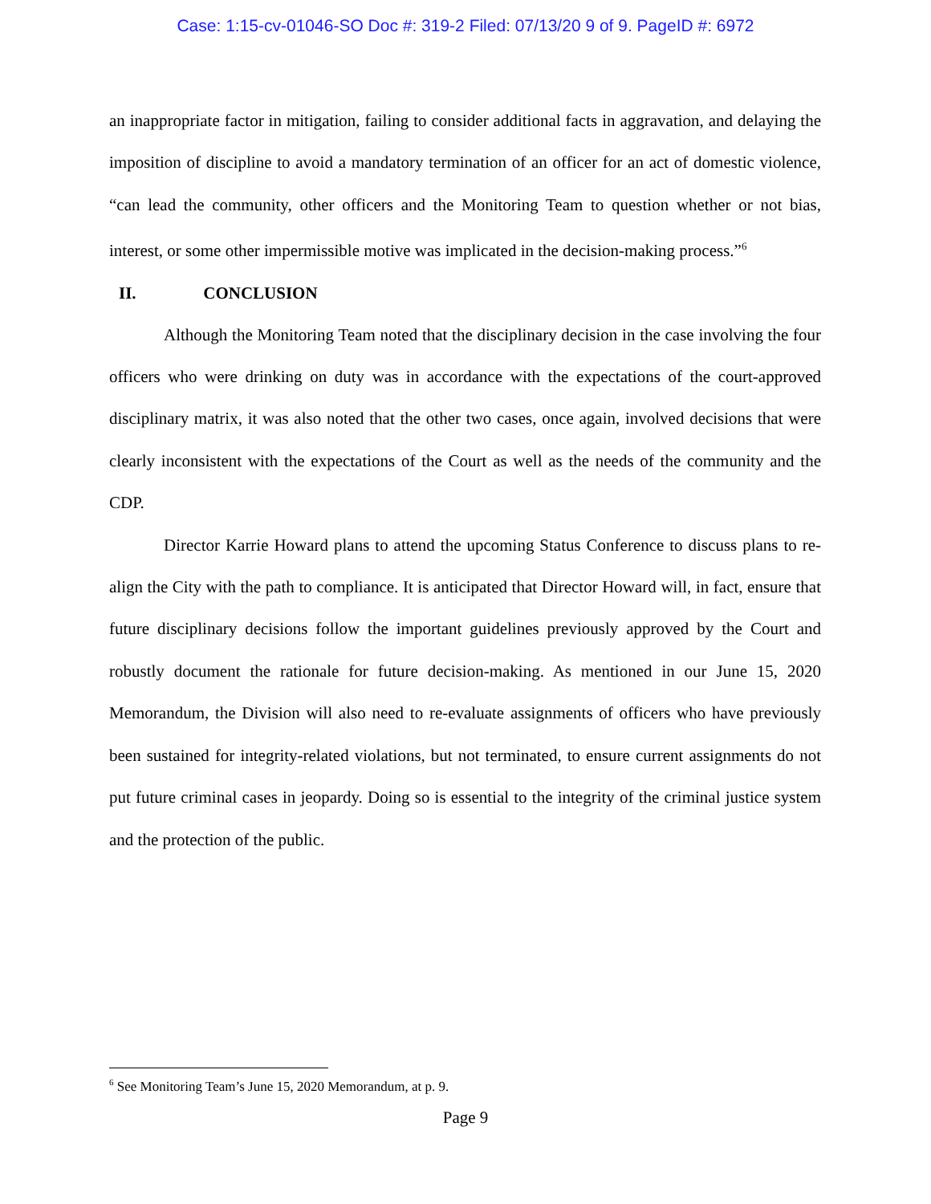Case: 1:15-cv-01046-SO Doc #: 319-2 Filed: 07/13/20 9 of 9. PageID #: 6972
an inappropriate factor in mitigation, failing to consider additional facts in aggravation, and delaying the imposition of discipline to avoid a mandatory termination of an officer for an act of domestic violence, “can lead the community, other officers and the Monitoring Team to question whether or not bias, interest, or some other impermissible motive was implicated in the decision-making process.”<sup>6</sup>
II. CONCLUSION
Although the Monitoring Team noted that the disciplinary decision in the case involving the four officers who were drinking on duty was in accordance with the expectations of the court-approved disciplinary matrix, it was also noted that the other two cases, once again, involved decisions that were clearly inconsistent with the expectations of the Court as well as the needs of the community and the CDP.
Director Karrie Howard plans to attend the upcoming Status Conference to discuss plans to re-align the City with the path to compliance. It is anticipated that Director Howard will, in fact, ensure that future disciplinary decisions follow the important guidelines previously approved by the Court and robustly document the rationale for future decision-making. As mentioned in our June 15, 2020 Memorandum, the Division will also need to re-evaluate assignments of officers who have previously been sustained for integrity-related violations, but not terminated, to ensure current assignments do not put future criminal cases in jeopardy. Doing so is essential to the integrity of the criminal justice system and the protection of the public.
<sup>6</sup> See Monitoring Team’s June 15, 2020 Memorandum, at p. 9.
Page 9